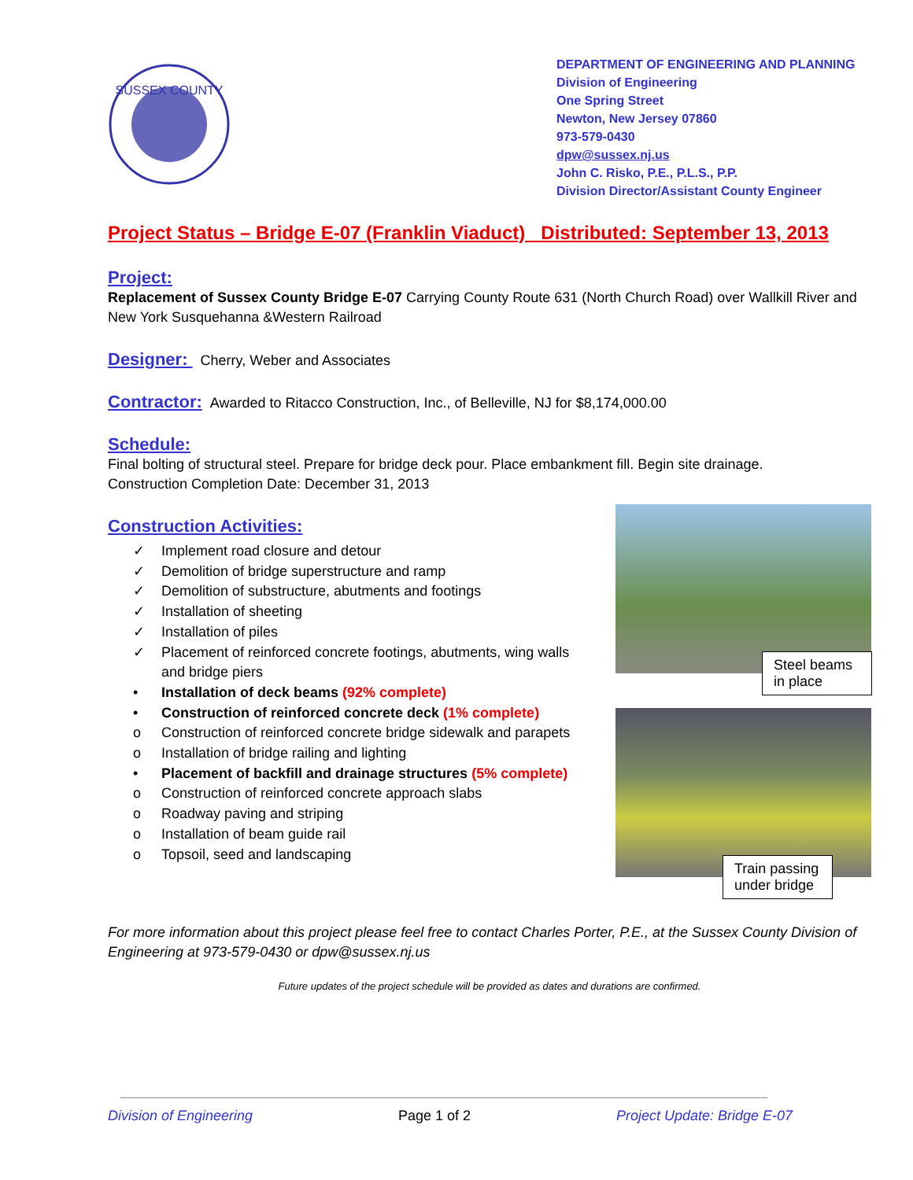SUSSEX COUNTY
DEPARTMENT OF ENGINEERING AND PLANNING
Division of Engineering
One Spring Street
Newton, New Jersey 07860
973-579-0430
dpw@sussex.nj.us
John C. Risko, P.E., P.L.S., P.P.
Division Director/Assistant County Engineer
Project Status – Bridge E-07 (Franklin Viaduct) Distributed: September 13, 2013
Project:
Replacement of Sussex County Bridge E-07 Carrying County Route 631 (North Church Road) over Wallkill River and New York Susquehanna &Western Railroad
Designer:
Cherry, Weber and Associates
Contractor:
Awarded to Ritacco Construction, Inc., of Belleville, NJ for $8,174,000.00
Schedule:
Final bolting of structural steel. Prepare for bridge deck pour. Place embankment fill. Begin site drainage.
Construction Completion Date: December 31, 2013
Construction Activities:
✓ Implement road closure and detour
✓ Demolition of bridge superstructure and ramp
✓ Demolition of substructure, abutments and footings
✓ Installation of sheeting
✓ Installation of piles
✓ Placement of reinforced concrete footings, abutments, wing walls
and bridge piers
• Installation of deck beams (92% complete)
• Construction of reinforced concrete deck (1% complete)
o Construction of reinforced concrete bridge sidewalk and parapets
o Installation of bridge railing and lighting
• Placement of backfill and drainage structures (5% complete)
o Construction of reinforced concrete approach slabs
o Roadway paving and striping
o Installation of beam guide rail
o Topsoil, seed and landscaping
Steel beams in place
Train passing under bridge
For more information about this project please feel free to contact Charles Porter, P.E., at the Sussex County Division of Engineering at 973-579-0430 or dpw@sussex.nj.us
Future updates of the project schedule will be provided as dates and durations are confirmed.
Division of Engineering Page 1 of 2 Project Update: Bridge E-07